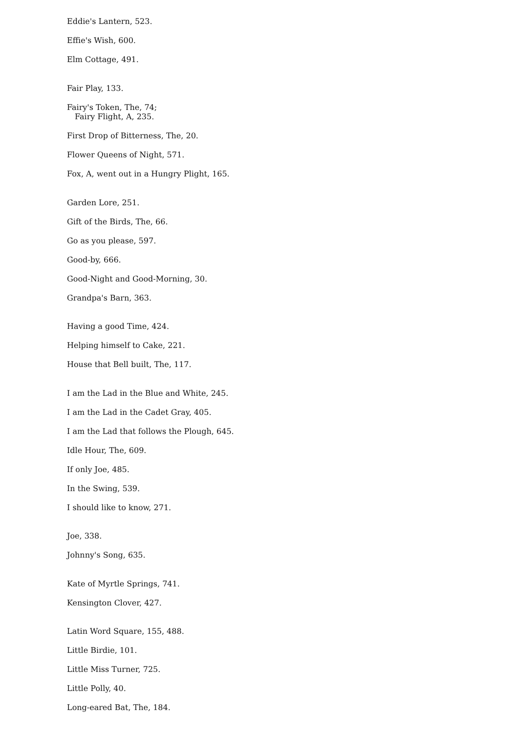Eddie's Lantern, 523.
Effie's Wish, 600.
Elm Cottage, 491.
Fair Play, 133.
Fairy's Token, The, 74;
Fairy Flight, A, 235.
First Drop of Bitterness, The, 20.
Flower Queens of Night, 571.
Fox, A, went out in a Hungry Plight, 165.
Garden Lore, 251.
Gift of the Birds, The, 66.
Go as you please, 597.
Good-by, 666.
Good-Night and Good-Morning, 30.
Grandpa's Barn, 363.
Having a good Time, 424.
Helping himself to Cake, 221.
House that Bell built, The, 117.
I am the Lad in the Blue and White, 245.
I am the Lad in the Cadet Gray, 405.
I am the Lad that follows the Plough, 645.
Idle Hour, The, 609.
If only Joe, 485.
In the Swing, 539.
I should like to know, 271.
Joe, 338.
Johnny's Song, 635.
Kate of Myrtle Springs, 741.
Kensington Clover, 427.
Latin Word Square, 155, 488.
Little Birdie, 101.
Little Miss Turner, 725.
Little Polly, 40.
Long-eared Bat, The, 184.